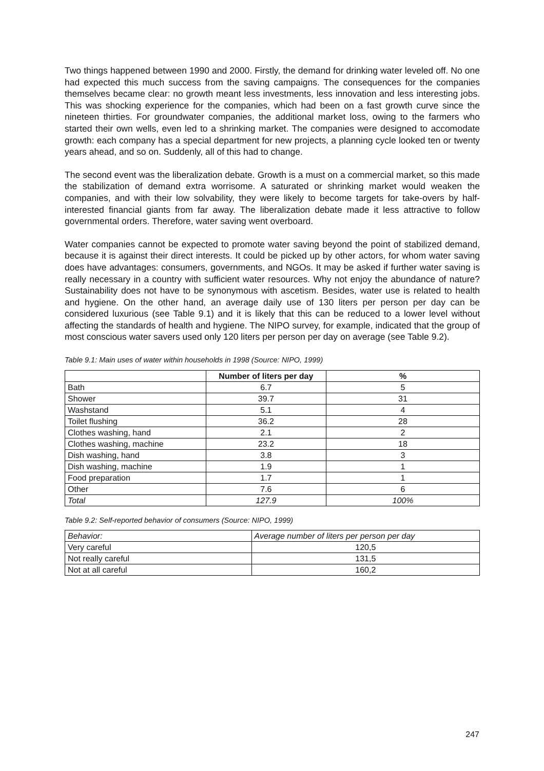Two things happened between 1990 and 2000. Firstly, the demand for drinking water leveled off. No one had expected this much success from the saving campaigns. The consequences for the companies themselves became clear: no growth meant less investments, less innovation and less interesting jobs. This was shocking experience for the companies, which had been on a fast growth curve since the nineteen thirties. For groundwater companies, the additional market loss, owing to the farmers who started their own wells, even led to a shrinking market. The companies were designed to accomodate growth: each company has a special department for new projects, a planning cycle looked ten or twenty years ahead, and so on. Suddenly, all of this had to change.
The second event was the liberalization debate. Growth is a must on a commercial market, so this made the stabilization of demand extra worrisome. A saturated or shrinking market would weaken the companies, and with their low solvability, they were likely to become targets for take-overs by half-interested financial giants from far away. The liberalization debate made it less attractive to follow governmental orders. Therefore, water saving went overboard.
Water companies cannot be expected to promote water saving beyond the point of stabilized demand, because it is against their direct interests. It could be picked up by other actors, for whom water saving does have advantages: consumers, governments, and NGOs. It may be asked if further water saving is really necessary in a country with sufficient water resources. Why not enjoy the abundance of nature? Sustainability does not have to be synonymous with ascetism. Besides, water use is related to health and hygiene. On the other hand, an average daily use of 130 liters per person per day can be considered luxurious (see Table 9.1) and it is likely that this can be reduced to a lower level without affecting the standards of health and hygiene. The NIPO survey, for example, indicated that the group of most conscious water savers used only 120 liters per person per day on average (see Table 9.2).
Table 9.1: Main uses of water within households in 1998 (Source: NIPO, 1999)
| | Number of liters per day | % |
| --- | --- | --- |
| Bath | 6.7 | 5 |
| Shower | 39.7 | 31 |
| Washstand | 5.1 | 4 |
| Toilet flushing | 36.2 | 28 |
| Clothes washing, hand | 2.1 | 2 |
| Clothes washing, machine | 23.2 | 18 |
| Dish washing, hand | 3.8 | 3 |
| Dish washing, machine | 1.9 | 1 |
| Food preparation | 1.7 | 1 |
| Other | 7.6 | 6 |
| Total | 127.9 | 100% |
Table 9.2: Self-reported behavior of consumers (Source: NIPO, 1999)
| Behavior: | Average number of liters per person per day |
| Very careful | 120,5 |
| Not really careful | 131,5 |
| Not at all careful | 160,2 |
247